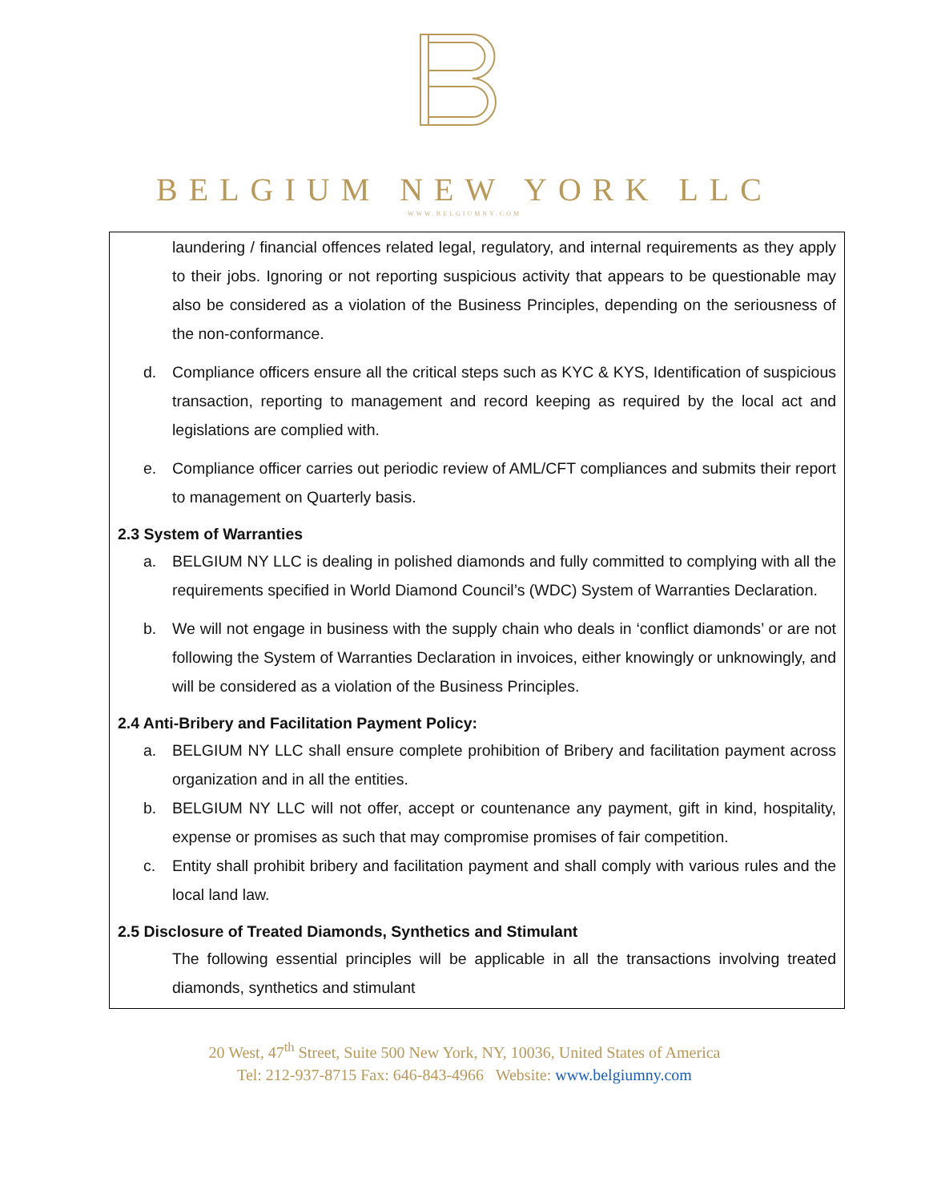BELGIUM NEW YORK LLC
WWW.BELGIUMNY.COM
laundering / financial offences related legal, regulatory, and internal requirements as they apply to their jobs. Ignoring or not reporting suspicious activity that appears to be questionable may also be considered as a violation of the Business Principles, depending on the seriousness of the non-conformance.
d. Compliance officers ensure all the critical steps such as KYC & KYS, Identification of suspicious transaction, reporting to management and record keeping as required by the local act and legislations are complied with.
e. Compliance officer carries out periodic review of AML/CFT compliances and submits their report to management on Quarterly basis.
2.3 System of Warranties
a. BELGIUM NY LLC is dealing in polished diamonds and fully committed to complying with all the requirements specified in World Diamond Council’s (WDC) System of Warranties Declaration.
b. We will not engage in business with the supply chain who deals in ‘conflict diamonds’ or are not following the System of Warranties Declaration in invoices, either knowingly or unknowingly, and will be considered as a violation of the Business Principles.
2.4 Anti-Bribery and Facilitation Payment Policy:
a. BELGIUM NY LLC shall ensure complete prohibition of Bribery and facilitation payment across organization and in all the entities.
b. BELGIUM NY LLC will not offer, accept or countenance any payment, gift in kind, hospitality, expense or promises as such that may compromise promises of fair competition.
c. Entity shall prohibit bribery and facilitation payment and shall comply with various rules and the local land law.
2.5 Disclosure of Treated Diamonds, Synthetics and Stimulant
The following essential principles will be applicable in all the transactions involving treated diamonds, synthetics and stimulant
20 West, 47<sup>th</sup> Street, Suite 500 New York, NY, 10036, United States of America
Tel: 212-937-8715 Fax: 646-843-4966 Website: www.belgiumny.com